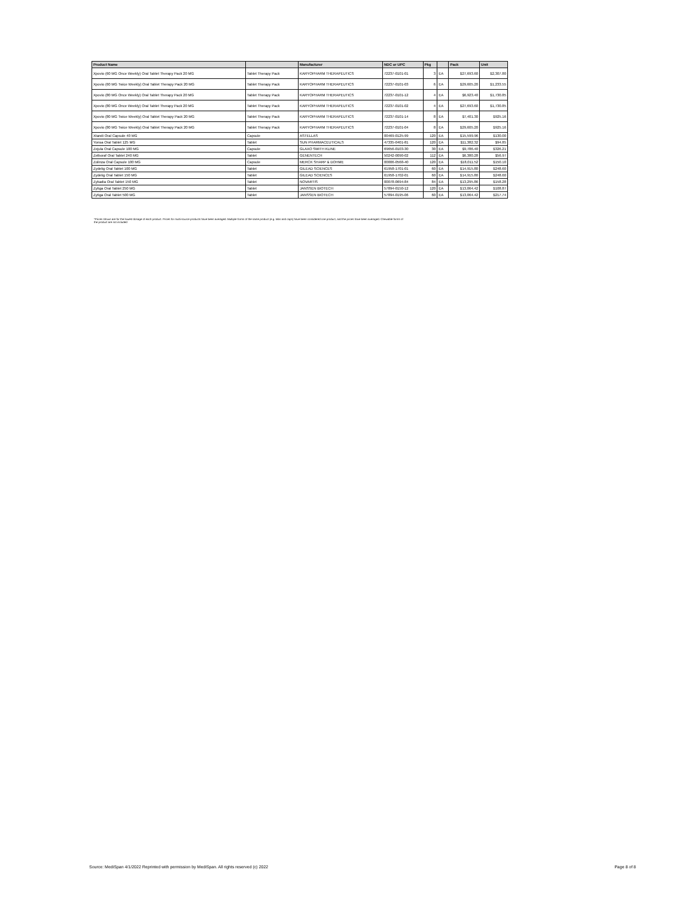| Product Name | | Manufacturer | NDC or UPC | Pkg | | Pack | Unit |
| --- | --- | --- | --- | --- | --- | --- | --- |
| Xpovio (60 MG Once Weekly) Oral Tablet Therapy Pack 20 MG | Tablet Therapy Pack | KARYOPHARM THERAPEUTICS | 72237-0101-01 | 3 | EA | $27,693.60 | $2,307.80 |
| Xpovio (60 MG Twice Weekly) Oral Tablet Therapy Pack 20 MG | Tablet Therapy Pack | KARYOPHARM THERAPEUTICS | 72237-0101-03 | 6 | EA | $29,605.20 | $1,233.55 |
| Xpovio (80 MG Once Weekly) Oral Tablet Therapy Pack 20 MG | Tablet Therapy Pack | KARYOPHARM THERAPEUTICS | 72237-0101-12 | 4 | EA | $6,923.40 | $1,730.85 |
| Xpovio (80 MG Once Weekly) Oral Tablet Therapy Pack 20 MG | Tablet Therapy Pack | KARYOPHARM THERAPEUTICS | 72237-0101-02 | 4 | EA | $27,693.60 | $1,730.85 |
| Xpovio (80 MG Twice Weekly) Oral Tablet Therapy Pack 20 MG | Tablet Therapy Pack | KARYOPHARM THERAPEUTICS | 72237-0101-14 | 8 | EA | $7,401.30 | $925.16 |
| Xpovio (80 MG Twice Weekly) Oral Tablet Therapy Pack 20 MG | Tablet Therapy Pack | KARYOPHARM THERAPEUTICS | 72237-0101-04 | 8 | EA | $29,605.20 | $925.16 |
| Xtandi Oral Capsule 40 MG | Capsule | ASTELLAS | 00469-0125-99 | 120 | EA | $15,599.96 | $130.00 |
| Yonsa Oral Tablet 125 MG | Tablet | SUN PHARMACEUTICALS | 47335-0401-81 | 120 | EA | $11,382.32 | $94.85 |
| Zejula Oral Capsule 100 MG | Capsule | GLAXO SMITH KLINE | 69656-0103-30 | 30 | EA | $9,786.40 | $326.21 |
| Zelboraf Oral Tablet 240 MG | Tablet | GENENTECH | 50242-0090-02 | 112 | EA | $6,380.28 | $56.97 |
| Zolinza Oral Capsule 100 MG | Capsule | MERCK SHARP & DOHME | 00006-0568-40 | 120 | EA | $18,011.52 | $150.10 |
| Zydelig Oral Tablet 100 MG | Tablet | GILEAD SCIENCES | 61958-1701-01 | 60 | EA | $14,915.80 | $248.60 |
| Zydelig Oral Tablet 150 MG | Tablet | GILEAD SCIENCES | 61958-1702-01 | 60 | EA | $14,915.80 | $248.60 |
| Zykadia Oral Tablet 150 MG | Tablet | NOVARTIS | 00078-0694-84 | 84 | EA | $13,295.86 | $158.28 |
| Zytiga Oral Tablet 250 MG | Tablet | JANSSEN BIOTECH | 57894-0150-12 | 120 | EA | $13,064.42 | $108.87 |
| Zytiga Oral Tablet 500 MG | Tablet | JANSSEN BIOTECH | 57894-0195-06 | 60 | EA | $13,064.42 | $217.74 |
*Prices shown are for the lowest dosage of each product. Prices for multi-source products have been averaged. Multiple forms of the same product (e.g. tabs and caps) have been considered one product, and the prices have been averaged. Chewable forms of the product are not included
Source: MediSpan 4/1/2022 Reprinted with permission by MediSpan. All rights reserved (c) 2022 Page 8 of 8